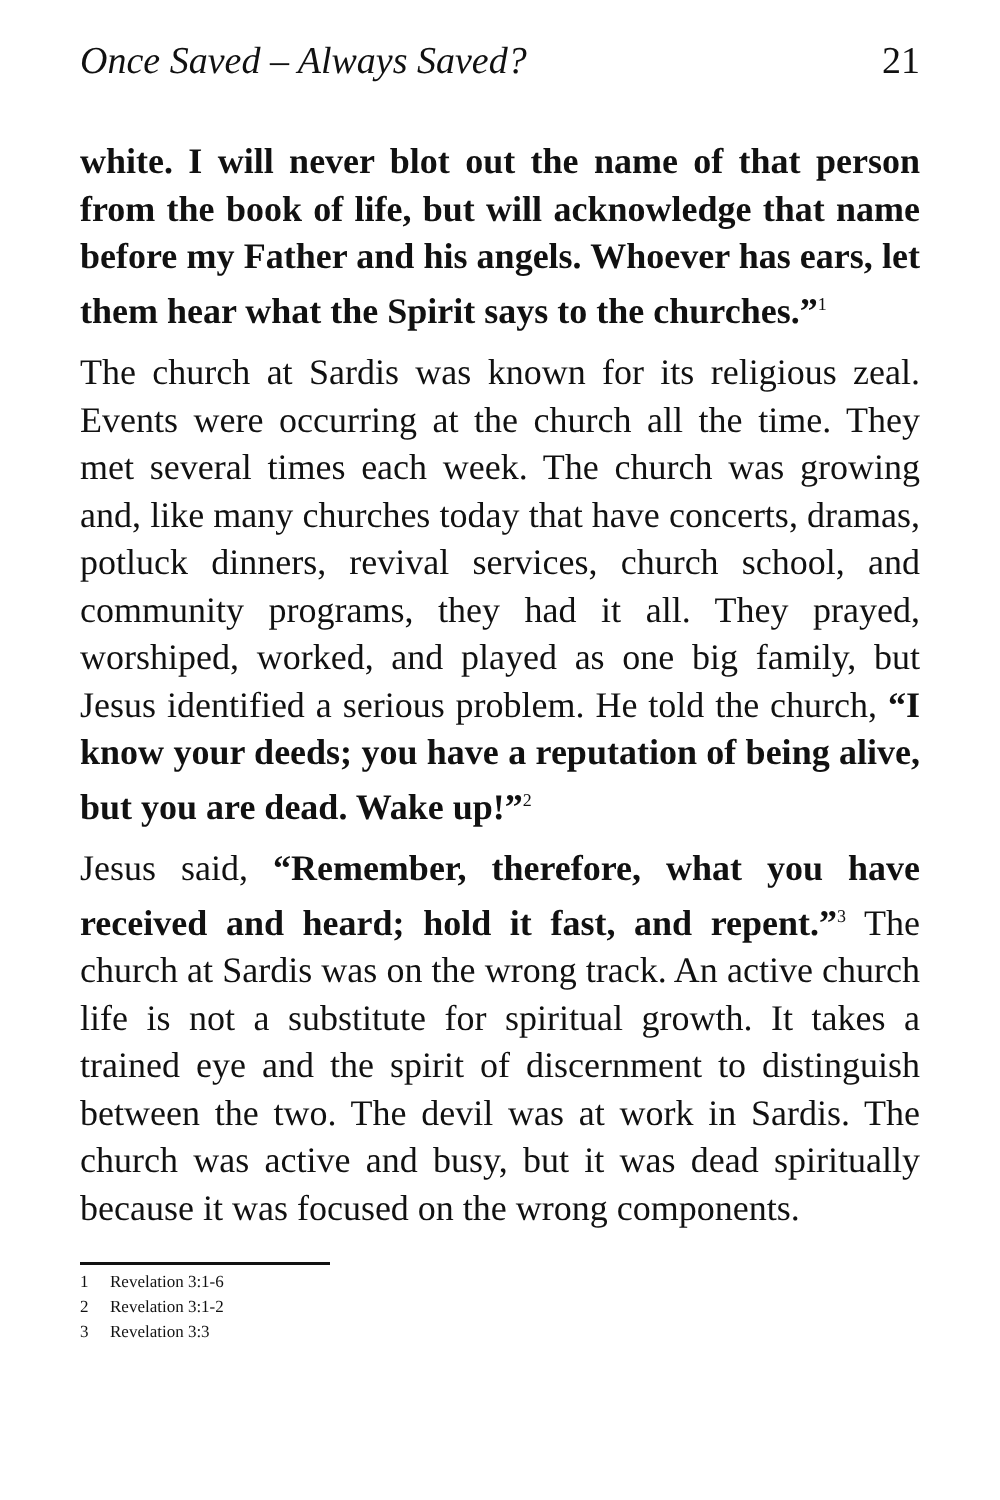Once Saved – Always Saved? 21
white. I will never blot out the name of that person from the book of life, but will acknowledge that name before my Father and his angels. Whoever has ears, let them hear what the Spirit says to the churches.”<sup>1</sup>
The church at Sardis was known for its religious zeal. Events were occurring at the church all the time. They met several times each week. The church was growing and, like many churches today that have concerts, dramas, potluck dinners, revival services, church school, and community programs, they had it all. They prayed, worshiped, worked, and played as one big family, but Jesus identified a serious problem. He told the church, “I know your deeds; you have a reputation of being alive, but you are dead. Wake up!”<sup>2</sup>
Jesus said, “Remember, therefore, what you have received and heard; hold it fast, and repent.”<sup>3</sup> The church at Sardis was on the wrong track. An active church life is not a substitute for spiritual growth. It takes a trained eye and the spirit of discernment to distinguish between the two. The devil was at work in Sardis. The church was active and busy, but it was dead spiritually because it was focused on the wrong components.
1 Revelation 3:1-6
2 Revelation 3:1-2
3 Revelation 3:3